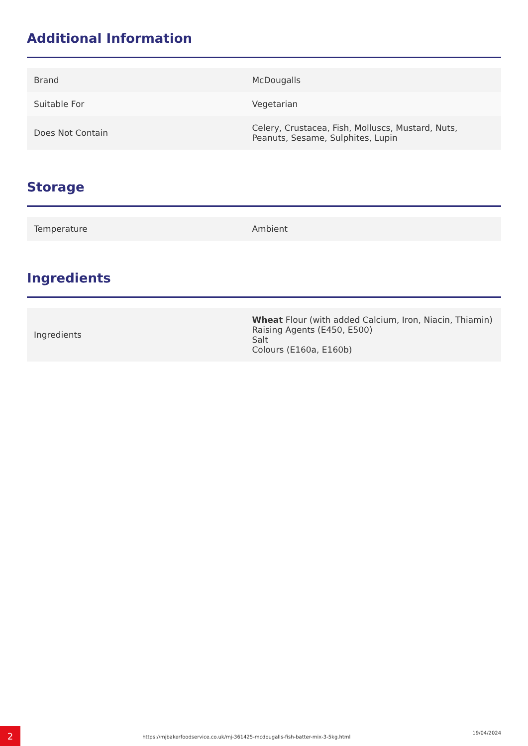Additional Information
| Brand | McDougalls |
| Suitable For | Vegetarian |
| Does Not Contain | Celery, Crustacea, Fish, Molluscs, Mustard, Nuts, Peanuts, Sesame, Sulphites, Lupin |
Storage
| Temperature | Ambient |
Ingredients
| Ingredients | Wheat Flour (with added Calcium, Iron, Niacin, Thiamin) Raising Agents (E450, E500) Salt Colours (E160a, E160b) |
2
https://mjbakerfoodservice.co.uk/mj-361425-mcdougalls-fish-batter-mix-3-5kg.html
19/04/2024